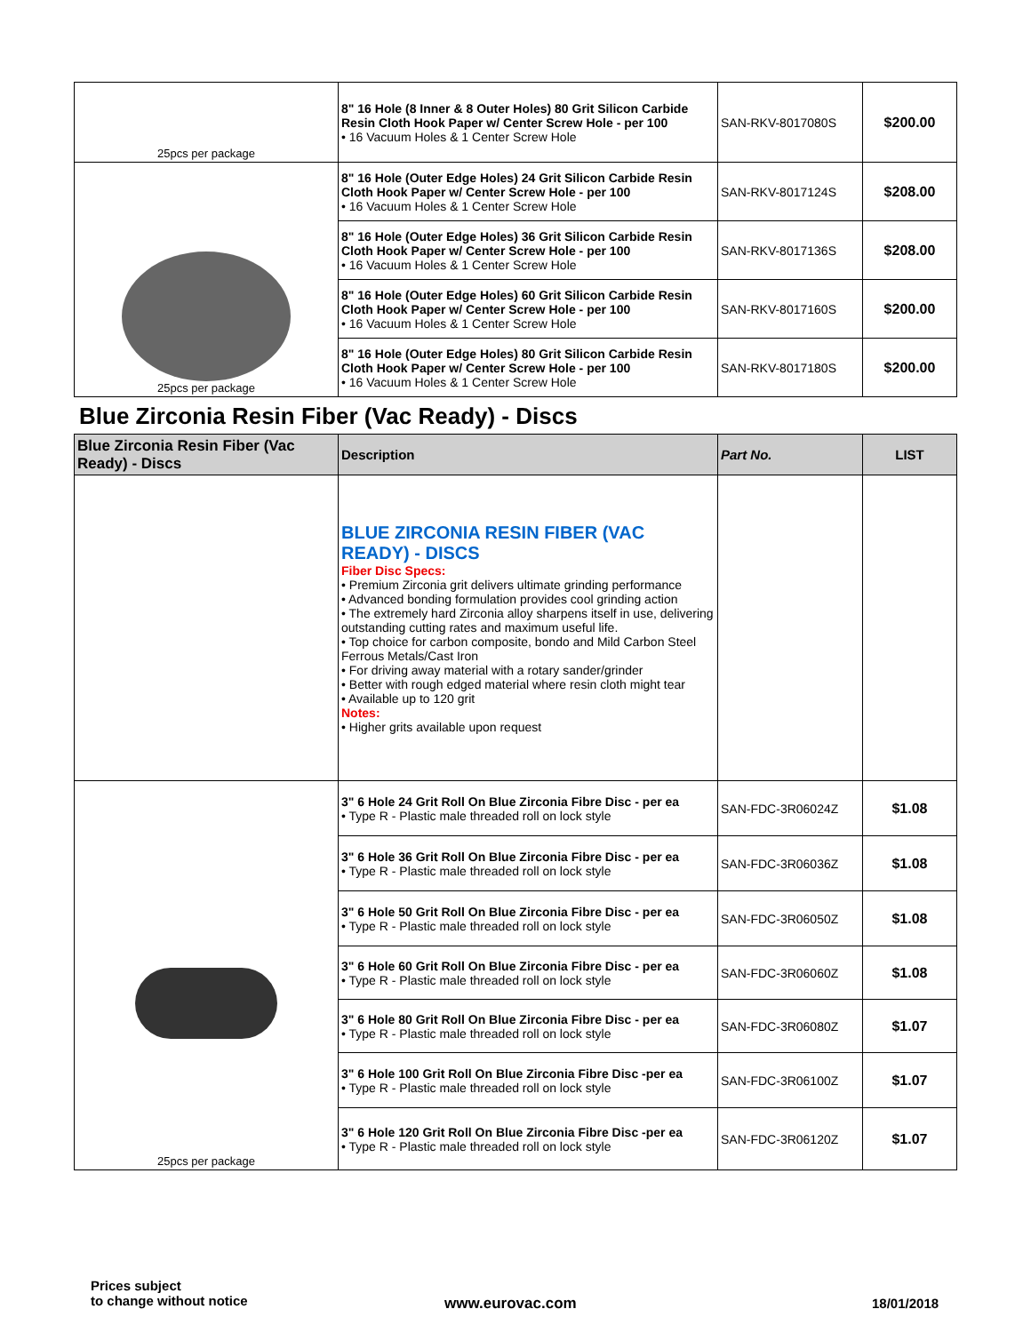| 25pcs per package | 8" 16 Hole (8 Inner & 8 Outer Holes) 80 Grit Silicon Carbide Resin Cloth Hook Paper w/ Center Screw Hole - per 100 • 16 Vacuum Holes & 1 Center Screw Hole | SAN-RKV-8017080S | $200.00 |
| 25pcs per package | 8" 16 Hole (Outer Edge Holes) 24 Grit Silicon Carbide Resin Cloth Hook Paper w/ Center Screw Hole - per 100 • 16 Vacuum Holes & 1 Center Screw Hole | SAN-RKV-8017124S | $208.00 |
| | 8" 16 Hole (Outer Edge Holes) 36 Grit Silicon Carbide Resin Cloth Hook Paper w/ Center Screw Hole - per 100 • 16 Vacuum Holes & 1 Center Screw Hole | SAN-RKV-8017136S | $208.00 |
| | 8" 16 Hole (Outer Edge Holes) 60 Grit Silicon Carbide Resin Cloth Hook Paper w/ Center Screw Hole - per 100 • 16 Vacuum Holes & 1 Center Screw Hole | SAN-RKV-8017160S | $200.00 |
| | 8" 16 Hole (Outer Edge Holes) 80 Grit Silicon Carbide Resin Cloth Hook Paper w/ Center Screw Hole - per 100 • 16 Vacuum Holes & 1 Center Screw Hole | SAN-RKV-8017180S | $200.00 |
Blue Zirconia Resin Fiber (Vac Ready) - Discs
| Blue Zirconia Resin Fiber (Vac Ready) - Discs | Description | Part No. | LIST |
| --- | --- | --- | --- |
| | BLUE ZIRCONIA RESIN FIBER (VAC READY) - DISCS Fiber Disc Specs: • Premium Zirconia grit delivers ultimate grinding performance • Advanced bonding formulation provides cool grinding action • The extremely hard Zirconia alloy sharpens itself in use, delivering outstanding cutting rates and maximum useful life. • Top choice for carbon composite, bondo and Mild Carbon Steel Ferrous Metals/Cast Iron • For driving away material with a rotary sander/grinder • Better with rough edged material where resin cloth might tear • Available up to 120 grit Notes: • Higher grits available upon request | | |
| 25pcs per package | 3" 6 Hole 24 Grit Roll On Blue Zirconia Fibre Disc - per ea • Type R - Plastic male threaded roll on lock style | SAN-FDC-3R06024Z | $1.08 |
| | 3" 6 Hole 36 Grit Roll On Blue Zirconia Fibre Disc - per ea • Type R - Plastic male threaded roll on lock style | SAN-FDC-3R06036Z | $1.08 |
| | 3" 6 Hole 50 Grit Roll On Blue Zirconia Fibre Disc - per ea • Type R - Plastic male threaded roll on lock style | SAN-FDC-3R06050Z | $1.08 |
| | 3" 6 Hole 60 Grit Roll On Blue Zirconia Fibre Disc - per ea • Type R - Plastic male threaded roll on lock style | SAN-FDC-3R06060Z | $1.08 |
| | 3" 6 Hole 80 Grit Roll On Blue Zirconia Fibre Disc - per ea • Type R - Plastic male threaded roll on lock style | SAN-FDC-3R06080Z | $1.07 |
| | 3" 6 Hole 100 Grit Roll On Blue Zirconia Fibre Disc -per ea • Type R - Plastic male threaded roll on lock style | SAN-FDC-3R06100Z | $1.07 |
| | 3" 6 Hole 120 Grit Roll On Blue Zirconia Fibre Disc -per ea • Type R - Plastic male threaded roll on lock style | SAN-FDC-3R06120Z | $1.07 |
Prices subject
to change without notice
www.eurovac.com 18/01/2018